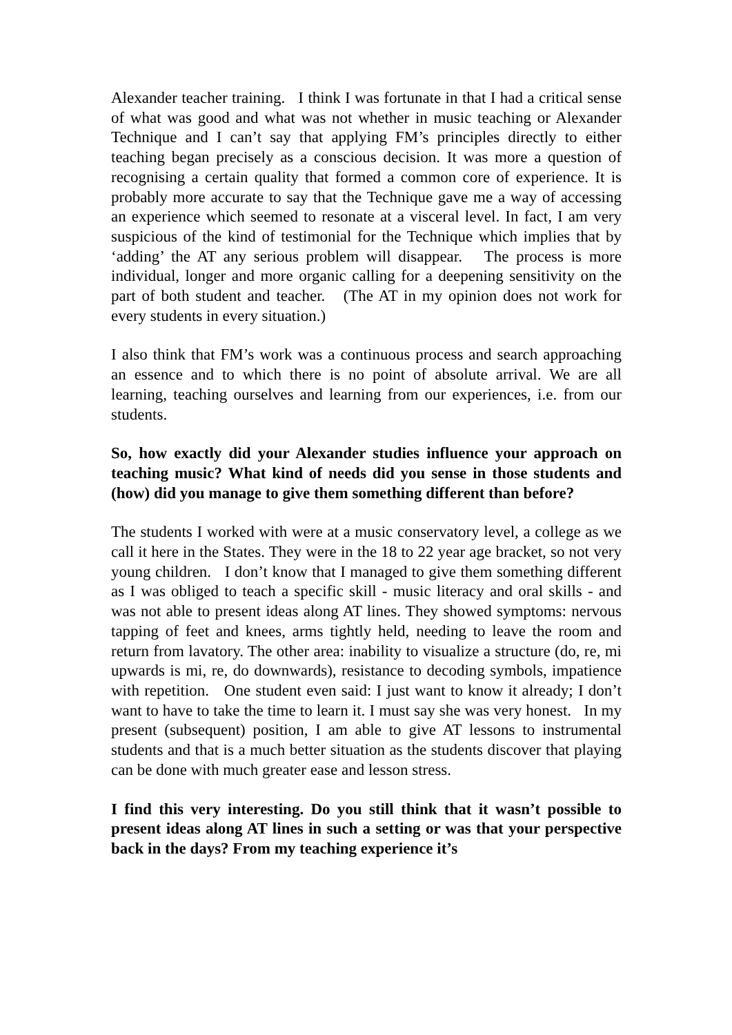Alexander teacher training. I think I was fortunate in that I had a critical sense of what was good and what was not whether in music teaching or Alexander Technique and I can’t say that applying FM’s principles directly to either teaching began precisely as a conscious decision. It was more a question of recognising a certain quality that formed a common core of experience. It is probably more accurate to say that the Technique gave me a way of accessing an experience which seemed to resonate at a visceral level. In fact, I am very suspicious of the kind of testimonial for the Technique which implies that by ‘adding’ the AT any serious problem will disappear. The process is more individual, longer and more organic calling for a deepening sensitivity on the part of both student and teacher. (The AT in my opinion does not work for every students in every situation.)
I also think that FM’s work was a continuous process and search approaching an essence and to which there is no point of absolute arrival. We are all learning, teaching ourselves and learning from our experiences, i.e. from our students.
So, how exactly did your Alexander studies influence your approach on teaching music? What kind of needs did you sense in those students and (how) did you manage to give them something different than before?
The students I worked with were at a music conservatory level, a college as we call it here in the States. They were in the 18 to 22 year age bracket, so not very young children. I don’t know that I managed to give them something different as I was obliged to teach a specific skill - music literacy and oral skills - and was not able to present ideas along AT lines. They showed symptoms: nervous tapping of feet and knees, arms tightly held, needing to leave the room and return from lavatory. The other area: inability to visualize a structure (do, re, mi upwards is mi, re, do downwards), resistance to decoding symbols, impatience with repetition. One student even said: I just want to know it already; I don’t want to have to take the time to learn it. I must say she was very honest. In my present (subsequent) position, I am able to give AT lessons to instrumental students and that is a much better situation as the students discover that playing can be done with much greater ease and lesson stress.
I find this very interesting. Do you still think that it wasn’t possible to present ideas along AT lines in such a setting or was that your perspective back in the days? From my teaching experience it’s